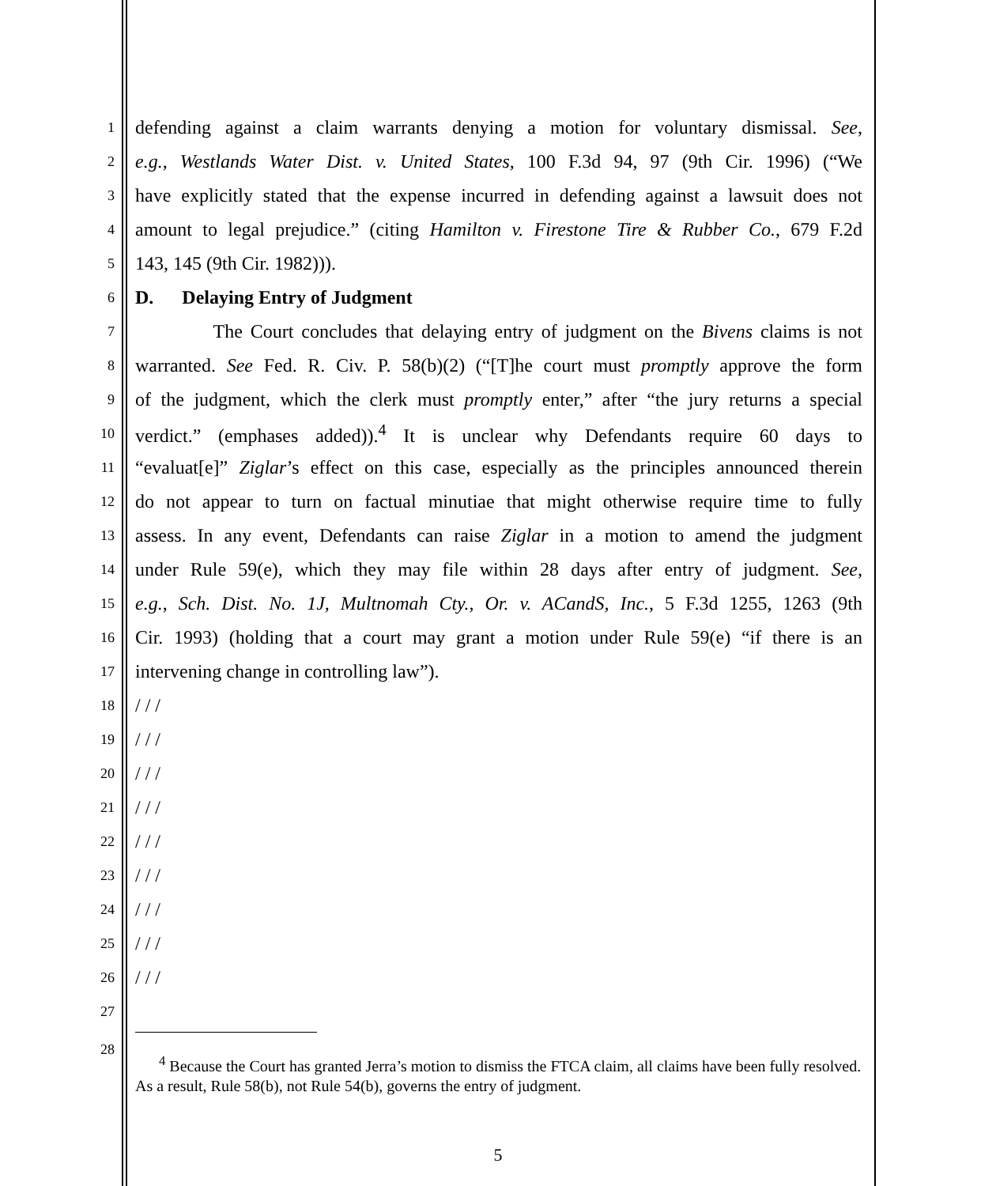1 defending against a claim warrants denying a motion for voluntary dismissal. See,
2 e.g., Westlands Water Dist. v. United States, 100 F.3d 94, 97 (9th Cir. 1996) (“We
3 have explicitly stated that the expense incurred in defending against a lawsuit does not
4 amount to legal prejudice.” (citing Hamilton v. Firestone Tire & Rubber Co., 679 F.2d
5 143, 145 (9th Cir. 1982))).
6 D. Delaying Entry of Judgment
7 The Court concludes that delaying entry of judgment on the Bivens claims is not
8 warranted. See Fed. R. Civ. P. 58(b)(2) (“[T]he court must promptly approve the form
9 of the judgment, which the clerk must promptly enter,” after “the jury returns a special
10 verdict.” (emphases added)).<sup>4</sup> It is unclear why Defendants require 60 days to
11 “evaluat[e]” Ziglar’s effect on this case, especially as the principles announced therein
12 do not appear to turn on factual minutiae that might otherwise require time to fully
13 assess. In any event, Defendants can raise Ziglar in a motion to amend the judgment
14 under Rule 59(e), which they may file within 28 days after entry of judgment. See,
15 e.g., Sch. Dist. No. 1J, Multnomah Cty., Or. v. ACandS, Inc., 5 F.3d 1255, 1263 (9th
16 Cir. 1993) (holding that a court may grant a motion under Rule 59(e) “if there is an
17 intervening change in controlling law”).
18 / / /
19 / / /
20 / / /
21 / / /
22 / / /
23 / / /
24 / / /
25 / / /
26 / / /
27
28
<sup>4</sup> Because the Court has granted Jerra’s motion to dismiss the FTCA claim, all claims have been fully resolved. As a result, Rule 58(b), not Rule 54(b), governs the entry of judgment.
5